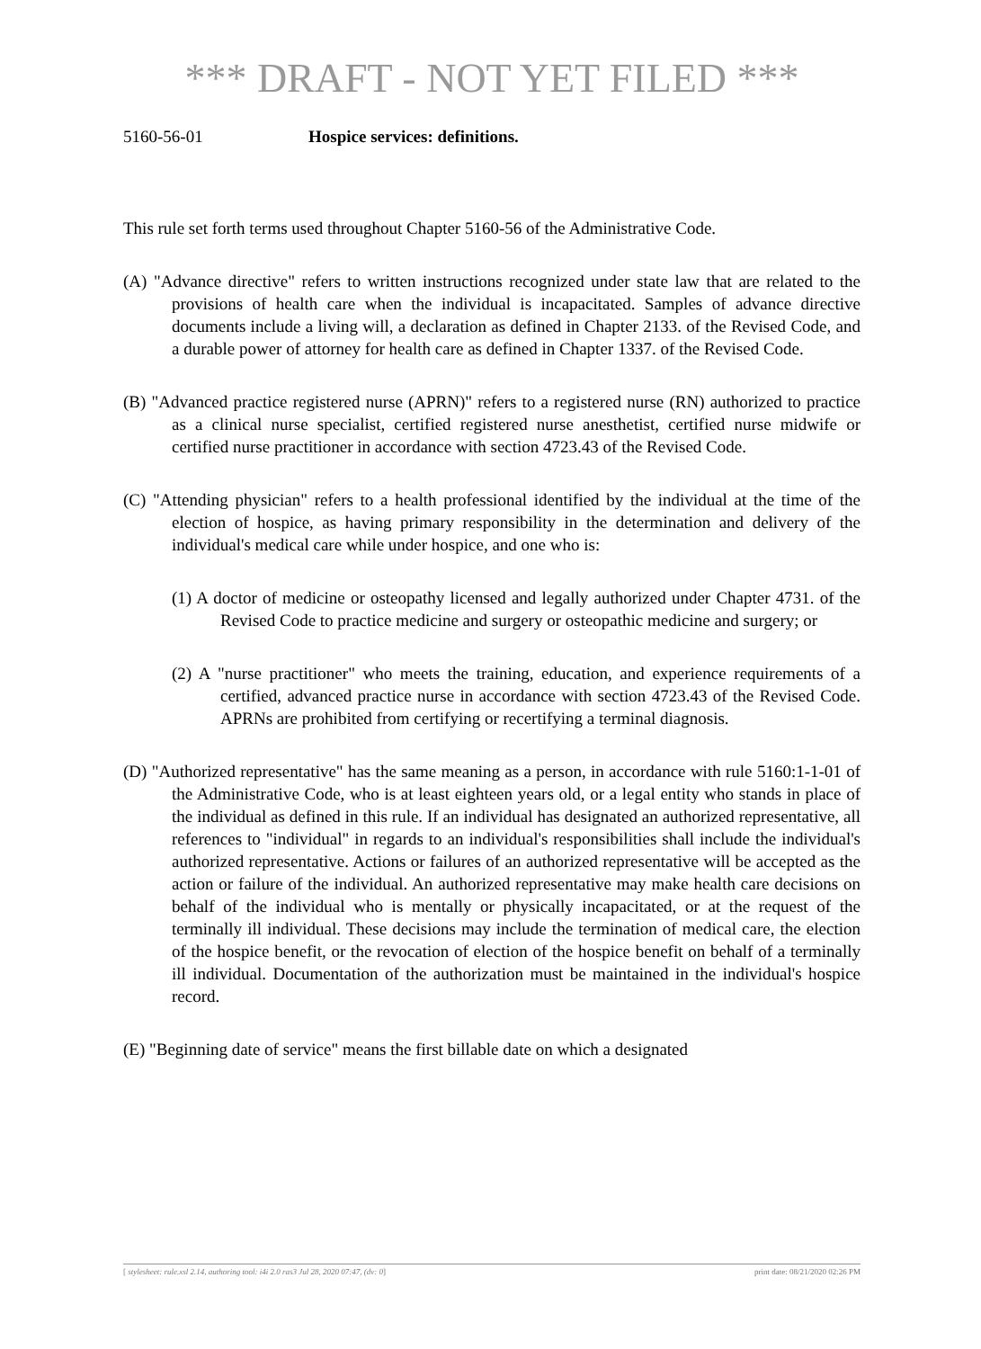*** DRAFT - NOT YET FILED ***
5160-56-01 Hospice services: definitions.
This rule set forth terms used throughout Chapter 5160-56 of the Administrative Code.
(A) "Advance directive" refers to written instructions recognized under state law that are related to the provisions of health care when the individual is incapacitated. Samples of advance directive documents include a living will, a declaration as defined in Chapter 2133. of the Revised Code, and a durable power of attorney for health care as defined in Chapter 1337. of the Revised Code.
(B) "Advanced practice registered nurse (APRN)" refers to a registered nurse (RN) authorized to practice as a clinical nurse specialist, certified registered nurse anesthetist, certified nurse midwife or certified nurse practitioner in accordance with section 4723.43 of the Revised Code.
(C) "Attending physician" refers to a health professional identified by the individual at the time of the election of hospice, as having primary responsibility in the determination and delivery of the individual's medical care while under hospice, and one who is:
(1) A doctor of medicine or osteopathy licensed and legally authorized under Chapter 4731. of the Revised Code to practice medicine and surgery or osteopathic medicine and surgery; or
(2) A "nurse practitioner" who meets the training, education, and experience requirements of a certified, advanced practice nurse in accordance with section 4723.43 of the Revised Code. APRNs are prohibited from certifying or recertifying a terminal diagnosis.
(D) "Authorized representative" has the same meaning as a person, in accordance with rule 5160:1-1-01 of the Administrative Code, who is at least eighteen years old, or a legal entity who stands in place of the individual as defined in this rule. If an individual has designated an authorized representative, all references to "individual" in regards to an individual's responsibilities shall include the individual's authorized representative. Actions or failures of an authorized representative will be accepted as the action or failure of the individual. An authorized representative may make health care decisions on behalf of the individual who is mentally or physically incapacitated, or at the request of the terminally ill individual. These decisions may include the termination of medical care, the election of the hospice benefit, or the revocation of election of the hospice benefit on behalf of a terminally ill individual. Documentation of the authorization must be maintained in the individual's hospice record.
(E) "Beginning date of service" means the first billable date on which a designated
[ stylesheet: rule.xsl 2.14, authoring tool: i4i 2.0 ras3 Jul 28, 2020 07:47, (dv: 0] print date: 08/21/2020 02:26 PM